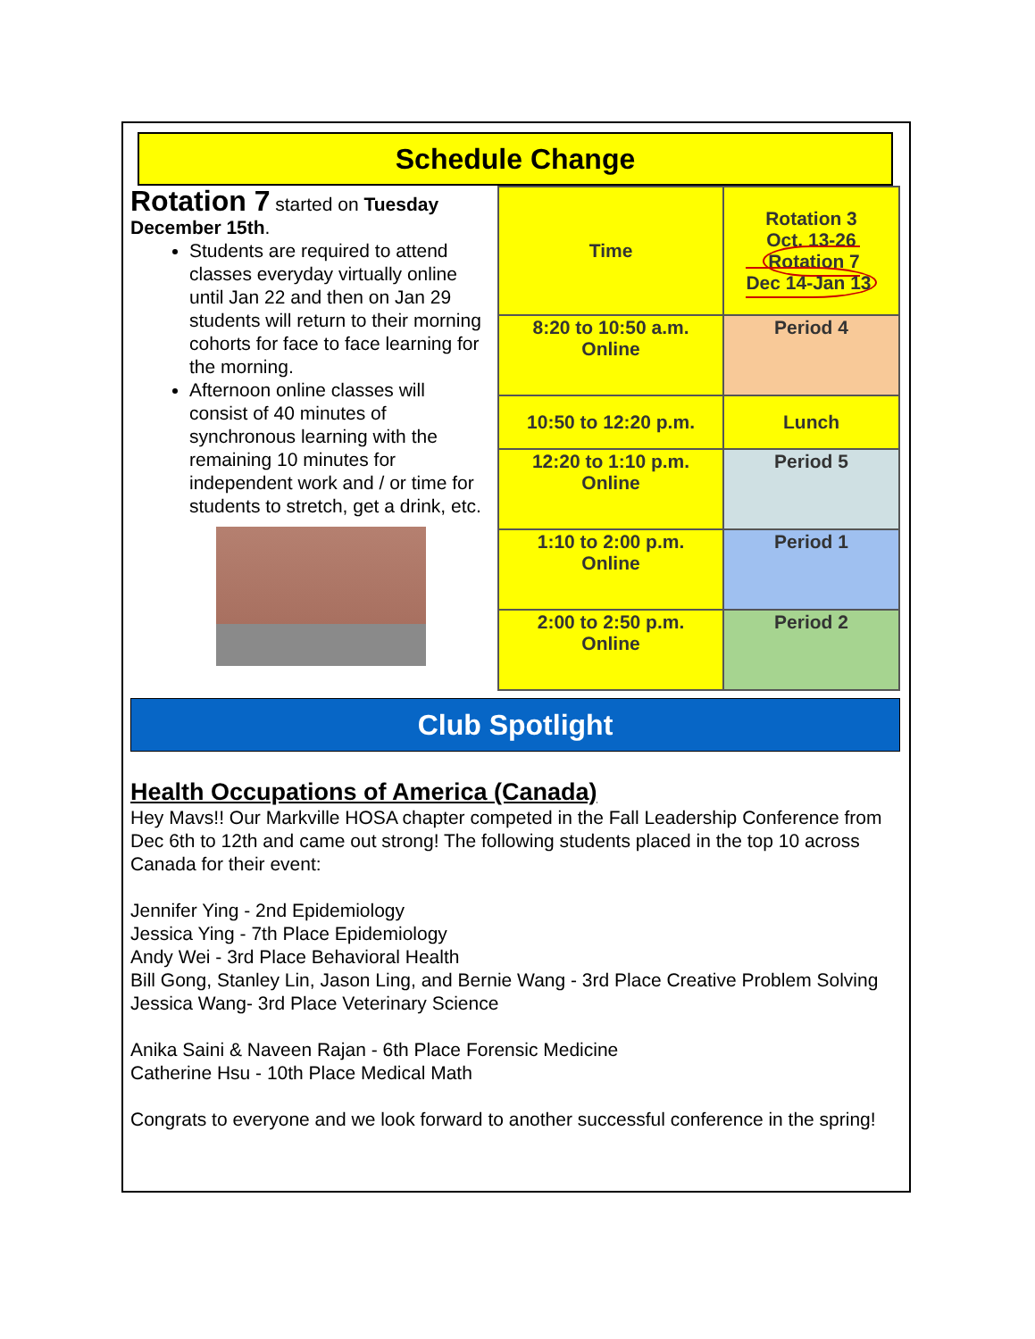Schedule Change
Rotation 7 started on Tuesday December 15th.
Students are required to attend classes everyday virtually online until Jan 22 and then on Jan 29 students will return to their morning cohorts for face to face learning for the morning.
Afternoon online classes will consist of 40 minutes of synchronous learning with the remaining 10 minutes for independent work and / or time for students to stretch, get a drink, etc.
| Time | Rotation 3 Oct. 13-26 Rotation 7 Dec 14-Jan 13 |
| 8:20 to 10:50 a.m. Online | Period 4 |
| 10:50 to 12:20 p.m. | Lunch |
| 12:20 to 1:10 p.m. Online | Period 5 |
| 1:10 to 2:00 p.m. Online | Period 1 |
| 2:00 to 2:50 p.m. Online | Period 2 |
Club Spotlight
Health Occupations of America (Canada)
Hey Mavs!! Our Markville HOSA chapter competed in the Fall Leadership Conference from Dec 6th to 12th and came out strong! The following students placed in the top 10 across Canada for their event:
Jennifer Ying - 2nd Epidemiology
Jessica Ying - 7th Place Epidemiology
Andy Wei - 3rd Place Behavioral Health
Bill Gong, Stanley Lin, Jason Ling, and Bernie Wang - 3rd Place Creative Problem Solving
Jessica Wang- 3rd Place Veterinary Science
Anika Saini & Naveen Rajan - 6th Place Forensic Medicine
Catherine Hsu - 10th Place Medical Math
Congrats to everyone and we look forward to another successful conference in the spring!